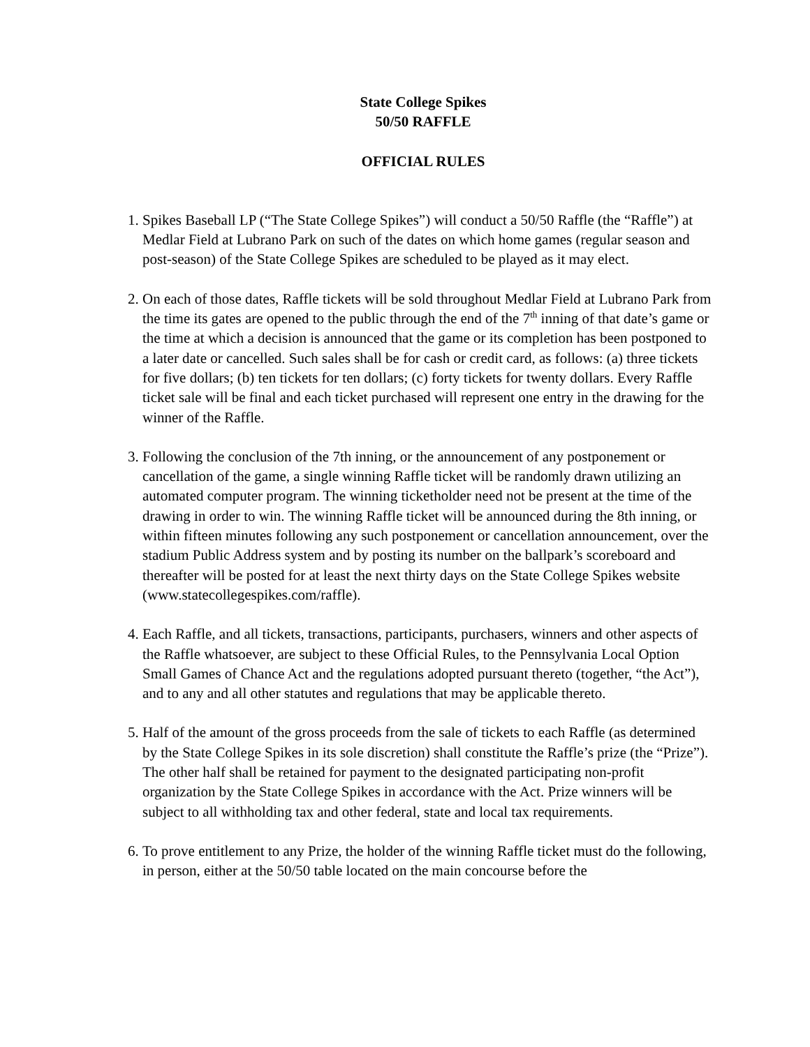State College Spikes
50/50 RAFFLE
OFFICIAL RULES
1. Spikes Baseball LP (“The State College Spikes”) will conduct a 50/50 Raffle (the “Raffle”) at Medlar Field at Lubrano Park on such of the dates on which home games (regular season and post-season) of the State College Spikes are scheduled to be played as it may elect.
2. On each of those dates, Raffle tickets will be sold throughout Medlar Field at Lubrano Park from the time its gates are opened to the public through the end of the 7<sup>th</sup> inning of that date’s game or the time at which a decision is announced that the game or its completion has been postponed to a later date or cancelled. Such sales shall be for cash or credit card, as follows: (a) three tickets for five dollars; (b) ten tickets for ten dollars; (c) forty tickets for twenty dollars. Every Raffle ticket sale will be final and each ticket purchased will represent one entry in the drawing for the winner of the Raffle.
3. Following the conclusion of the 7th inning, or the announcement of any postponement or cancellation of the game, a single winning Raffle ticket will be randomly drawn utilizing an automated computer program. The winning ticketholder need not be present at the time of the drawing in order to win. The winning Raffle ticket will be announced during the 8th inning, or within fifteen minutes following any such postponement or cancellation announcement, over the stadium Public Address system and by posting its number on the ballpark’s scoreboard and thereafter will be posted for at least the next thirty days on the State College Spikes website (www.statecollegespikes.com/raffle).
4. Each Raffle, and all tickets, transactions, participants, purchasers, winners and other aspects of the Raffle whatsoever, are subject to these Official Rules, to the Pennsylvania Local Option Small Games of Chance Act and the regulations adopted pursuant thereto (together, “the Act”), and to any and all other statutes and regulations that may be applicable thereto.
5. Half of the amount of the gross proceeds from the sale of tickets to each Raffle (as determined by the State College Spikes in its sole discretion) shall constitute the Raffle’s prize (the “Prize”). The other half shall be retained for payment to the designated participating non-profit organization by the State College Spikes in accordance with the Act. Prize winners will be subject to all withholding tax and other federal, state and local tax requirements.
6. To prove entitlement to any Prize, the holder of the winning Raffle ticket must do the following, in person, either at the 50/50 table located on the main concourse before the